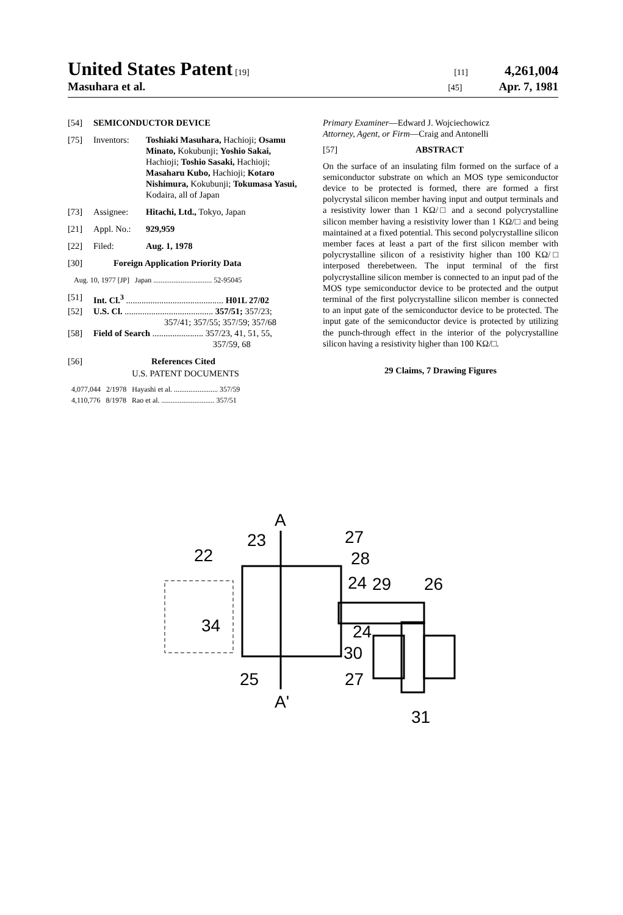United States Patent [19] [11] 4,261,004
Masuhara et al. [45] Apr. 7, 1981
[54] SEMICONDUCTOR DEVICE
[75] Inventors: Toshiaki Masuhara, Hachioji; Osamu Minato, Kokubunji; Yoshio Sakai, Hachioji; Toshio Sasaki, Hachioji; Masaharu Kubo, Hachioji; Kotaro Nishimura, Kokubunji; Tokumasa Yasui, Kodaira, all of Japan
[73] Assignee: Hitachi, Ltd., Tokyo, Japan
[21] Appl. No.: 929,959
[22] Filed: Aug. 1, 1978
[30] Foreign Application Priority Data
Aug. 10, 1977 [JP] Japan ................................ 52-95045
[51] Int. Cl.<sup>3</sup> ............................................ H01L 27/02
[52] U.S. Cl. ........................................ 357/51; 357/23;
357/41; 357/55; 357/59; 357/68
[58] Field of Search ....................... 357/23, 41, 51, 55,
357/59, 68
[56] References Cited
U.S. PATENT DOCUMENTS
4,077,044 2/1978 Hayashi et al. ........................ 357/59
4,110,776 8/1978 Rao et al. ............................. 357/51
Primary Examiner—Edward J. Wojciechowicz
Attorney, Agent, or Firm—Craig and Antonelli
[57] ABSTRACT
On the surface of an insulating film formed on the surface of a semiconductor substrate on which an MOS type semiconductor device to be protected is formed, there are formed a first polycrystal silicon member having input and output terminals and a resistivity lower than 1 KΩ/□ and a second polycrystalline silicon member having a resistivity lower than 1 KΩ/□ and being maintained at a fixed potential. This second polycrystalline silicon member faces at least a part of the first silicon member with polycrystalline silicon of a resistivity higher than 100 KΩ/□ interposed therebetween. The input terminal of the first polycrystalline silicon member is connected to an input pad of the MOS type semiconductor device to be protected and the output terminal of the first polycrystalline silicon member is connected to an input gate of the semiconductor device to be protected. The input gate of the semiconductor device is protected by utilizing the punch-through effect in the interior of the polycrystalline silicon having a resistivity higher than 100 KΩ/□.
29 Claims, 7 Drawing Figures
A
A'
22
23
27
28
24
29
26
34
24
30
25
27
31